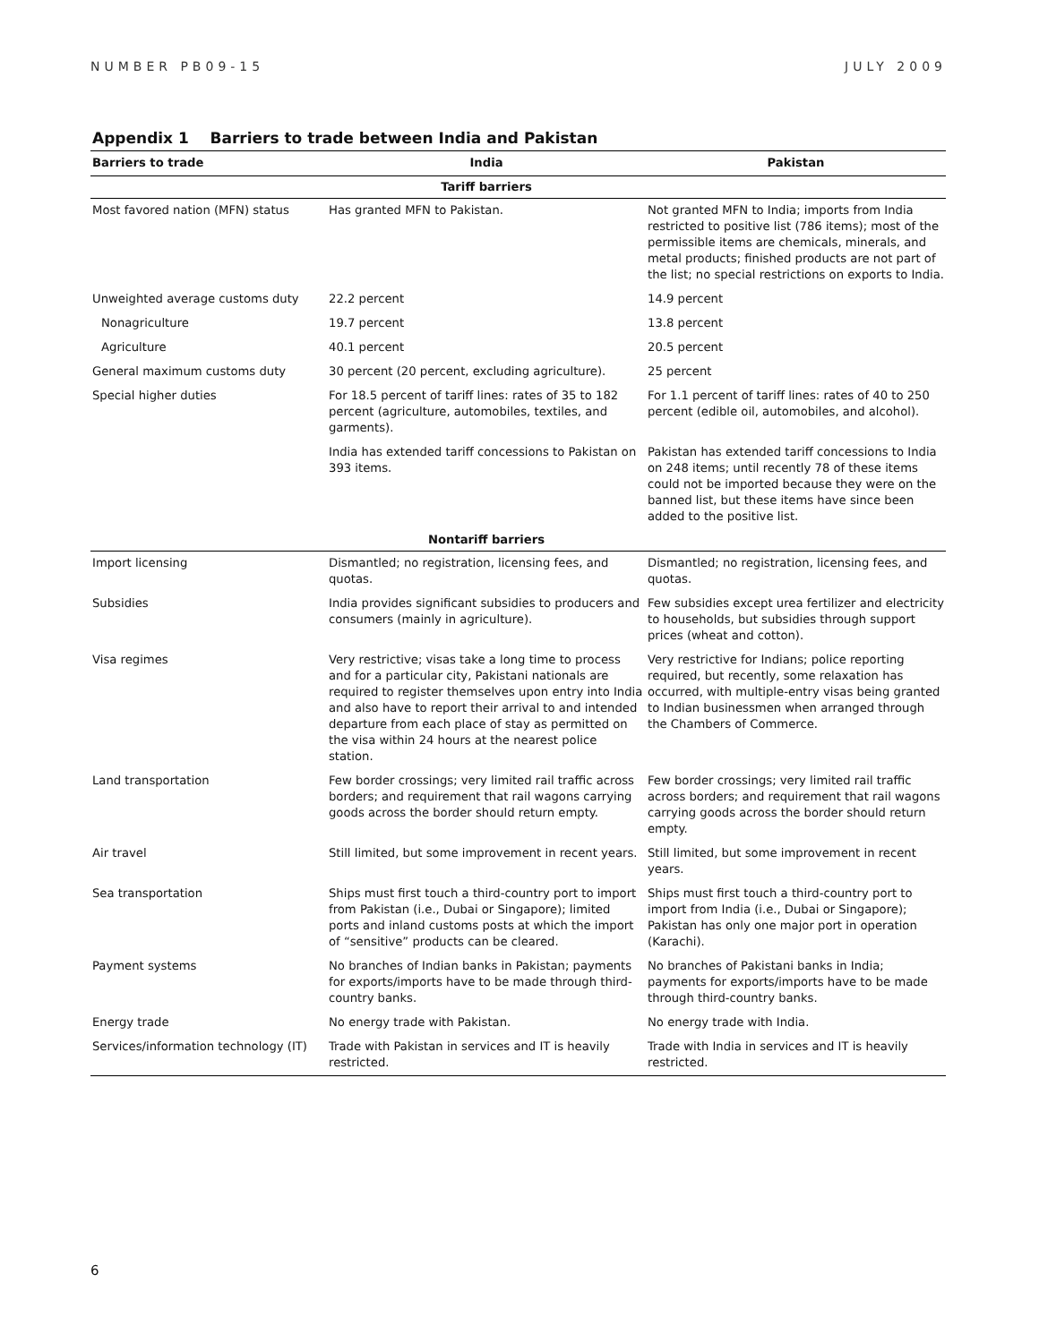NUMBER PB09-15 JULY 2009
Appendix 1 Barriers to trade between India and Pakistan
| Barriers to trade | India | Pakistan |
| --- | --- | --- |
| | Tariff barriers | |
| Most favored nation (MFN) status | Has granted MFN to Pakistan. | Not granted MFN to India; imports from India restricted to positive list (786 items); most of the permissible items are chemicals, minerals, and metal products; finished products are not part of the list; no special restrictions on exports to India. |
| Unweighted average customs duty | 22.2 percent | 14.9 percent |
| Nonagriculture | 19.7 percent | 13.8 percent |
| Agriculture | 40.1 percent | 20.5 percent |
| General maximum customs duty | 30 percent (20 percent, excluding agriculture). | 25 percent |
| Special higher duties | For 18.5 percent of tariff lines: rates of 35 to 182 percent (agriculture, automobiles, textiles, and garments). | For 1.1 percent of tariff lines: rates of 40 to 250 percent (edible oil, automobiles, and alcohol). |
| | India has extended tariff concessions to Pakistan on 393 items. | Pakistan has extended tariff concessions to India on 248 items; until recently 78 of these items could not be imported because they were on the banned list, but these items have since been added to the positive list. |
| | Nontariff barriers | |
| Import licensing | Dismantled; no registration, licensing fees, and quotas. | Dismantled; no registration, licensing fees, and quotas. |
| Subsidies | India provides significant subsidies to producers and consumers (mainly in agriculture). | Few subsidies except urea fertilizer and electricity to households, but subsidies through support prices (wheat and cotton). |
| Visa regimes | Very restrictive; visas take a long time to process and for a particular city, Pakistani nationals are required to register themselves upon entry into India and also have to report their arrival to and intended departure from each place of stay as permitted on the visa within 24 hours at the nearest police station. | Very restrictive for Indians; police reporting required, but recently, some relaxation has occurred, with multiple-entry visas being granted to Indian businessmen when arranged through the Chambers of Commerce. |
| Land transportation | Few border crossings; very limited rail traffic across borders; and requirement that rail wagons carrying goods across the border should return empty. | Few border crossings; very limited rail traffic across borders; and requirement that rail wagons carrying goods across the border should return empty. |
| Air travel | Still limited, but some improvement in recent years. | Still limited, but some improvement in recent years. |
| Sea transportation | Ships must first touch a third-country port to import from Pakistan (i.e., Dubai or Singapore); limited ports and inland customs posts at which the import of “sensitive” products can be cleared. | Ships must first touch a third-country port to import from India (i.e., Dubai or Singapore); Pakistan has only one major port in operation (Karachi). |
| Payment systems | No branches of Indian banks in Pakistan; payments for exports/imports have to be made through third-country banks. | No branches of Pakistani banks in India; payments for exports/imports have to be made through third-country banks. |
| Energy trade | No energy trade with Pakistan. | No energy trade with India. |
| Services/information technology (IT) | Trade with Pakistan in services and IT is heavily restricted. | Trade with India in services and IT is heavily restricted. |
6